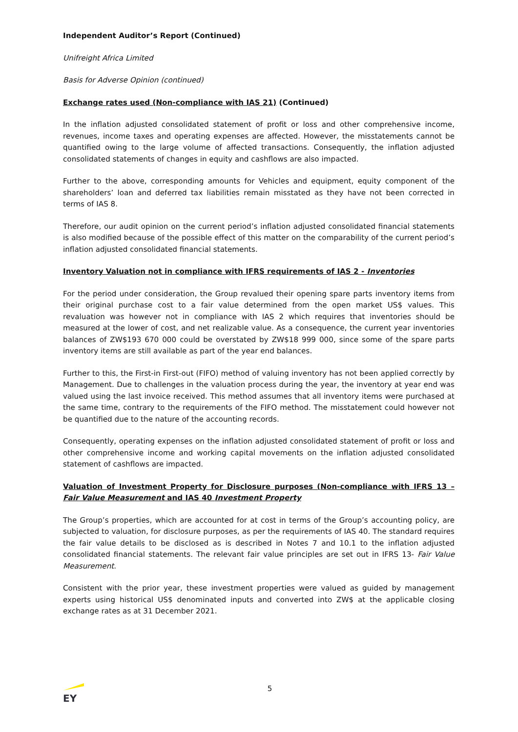Independent Auditor’s Report (Continued)
Unifreight Africa Limited
Basis for Adverse Opinion (continued)
Exchange rates used (Non-compliance with IAS 21) (Continued)
In the inflation adjusted consolidated statement of profit or loss and other comprehensive income, revenues, income taxes and operating expenses are affected. However, the misstatements cannot be quantified owing to the large volume of affected transactions. Consequently, the inflation adjusted consolidated statements of changes in equity and cashflows are also impacted.
Further to the above, corresponding amounts for Vehicles and equipment, equity component of the shareholders’ loan and deferred tax liabilities remain misstated as they have not been corrected in terms of IAS 8.
Therefore, our audit opinion on the current period’s inflation adjusted consolidated financial statements is also modified because of the possible effect of this matter on the comparability of the current period’s inflation adjusted consolidated financial statements.
Inventory Valuation not in compliance with IFRS requirements of IAS 2 - Inventories
For the period under consideration, the Group revalued their opening spare parts inventory items from their original purchase cost to a fair value determined from the open market US$ values. This revaluation was however not in compliance with IAS 2 which requires that inventories should be measured at the lower of cost, and net realizable value. As a consequence, the current year inventories balances of ZW$193 670 000 could be overstated by ZW$18 999 000, since some of the spare parts inventory items are still available as part of the year end balances.
Further to this, the First-in First-out (FIFO) method of valuing inventory has not been applied correctly by Management. Due to challenges in the valuation process during the year, the inventory at year end was valued using the last invoice received. This method assumes that all inventory items were purchased at the same time, contrary to the requirements of the FIFO method. The misstatement could however not be quantified due to the nature of the accounting records.
Consequently, operating expenses on the inflation adjusted consolidated statement of profit or loss and other comprehensive income and working capital movements on the inflation adjusted consolidated statement of cashflows are impacted.
Valuation of Investment Property for Disclosure purposes (Non-compliance with IFRS 13 – Fair Value Measurement and IAS 40 Investment Property
The Group’s properties, which are accounted for at cost in terms of the Group’s accounting policy, are subjected to valuation, for disclosure purposes, as per the requirements of IAS 40. The standard requires the fair value details to be disclosed as is described in Notes 7 and 10.1 to the inflation adjusted consolidated financial statements. The relevant fair value principles are set out in IFRS 13- Fair Value Measurement.
Consistent with the prior year, these investment properties were valued as guided by management experts using historical US$ denominated inputs and converted into ZW$ at the applicable closing exchange rates as at 31 December 2021.
EY
5